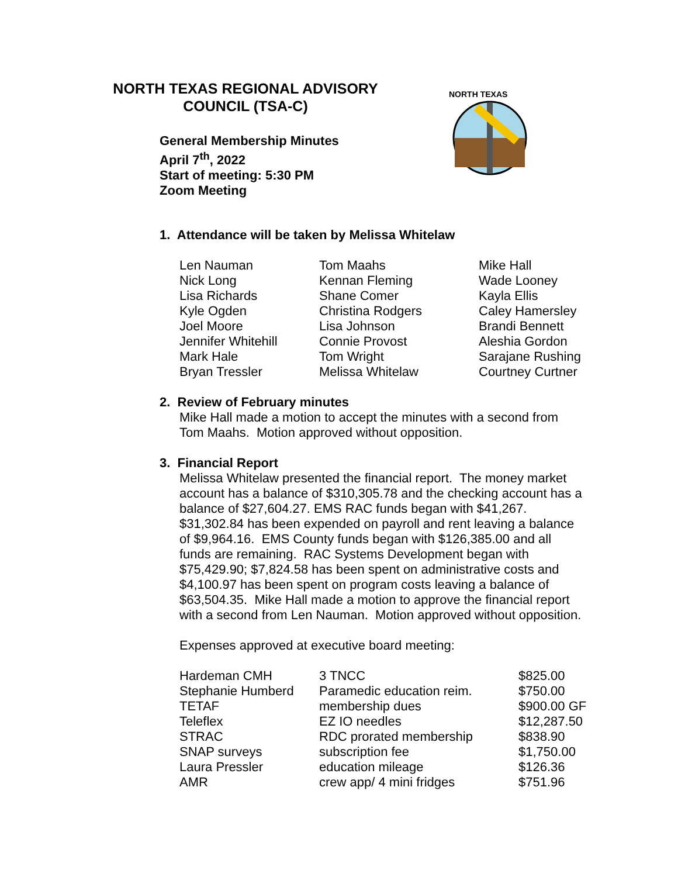NORTH TEXAS REGIONAL ADVISORY COUNCIL (TSA-C)
General Membership Minutes
April 7<sup>th</sup>, 2022
Start of meeting: 5:30 PM
Zoom Meeting
NORTH TEXAS
1. Attendance will be taken by Melissa Whitelaw
| Len Nauman | Tom Maahs | Mike Hall |
| Nick Long | Kennan Fleming | Wade Looney |
| Lisa Richards | Shane Comer | Kayla Ellis |
| Kyle Ogden | Christina Rodgers | Caley Hamersley |
| Joel Moore | Lisa Johnson | Brandi Bennett |
| Jennifer Whitehill | Connie Provost | Aleshia Gordon |
| Mark Hale | Tom Wright | Sarajane Rushing |
| Bryan Tressler | Melissa Whitelaw | Courtney Curtner |
2. Review of February minutes
Mike Hall made a motion to accept the minutes with a second from
Tom Maahs. Motion approved without opposition.
3. Financial Report
Melissa Whitelaw presented the financial report. The money market
account has a balance of $310,305.78 and the checking account has a
balance of $27,604.27. EMS RAC funds began with $41,267.
$31,302.84 has been expended on payroll and rent leaving a balance
of $9,964.16. EMS County funds began with $126,385.00 and all
funds are remaining. RAC Systems Development began with
$75,429.90; $7,824.58 has been spent on administrative costs and
$4,100.97 has been spent on program costs leaving a balance of
$63,504.35. Mike Hall made a motion to approve the financial report
with a second from Len Nauman. Motion approved without opposition.
Expenses approved at executive board meeting:
| Hardeman CMH | 3 TNCC | $825.00 |
| Stephanie Humberd | Paramedic education reim. | $750.00 |
| TETAF | membership dues | $900.00 GF |
| Teleflex | EZ IO needles | $12,287.50 |
| STRAC | RDC prorated membership | $838.90 |
| SNAP surveys | subscription fee | $1,750.00 |
| Laura Pressler | education mileage | $126.36 |
| AMR | crew app/ 4 mini fridges | $751.96 |